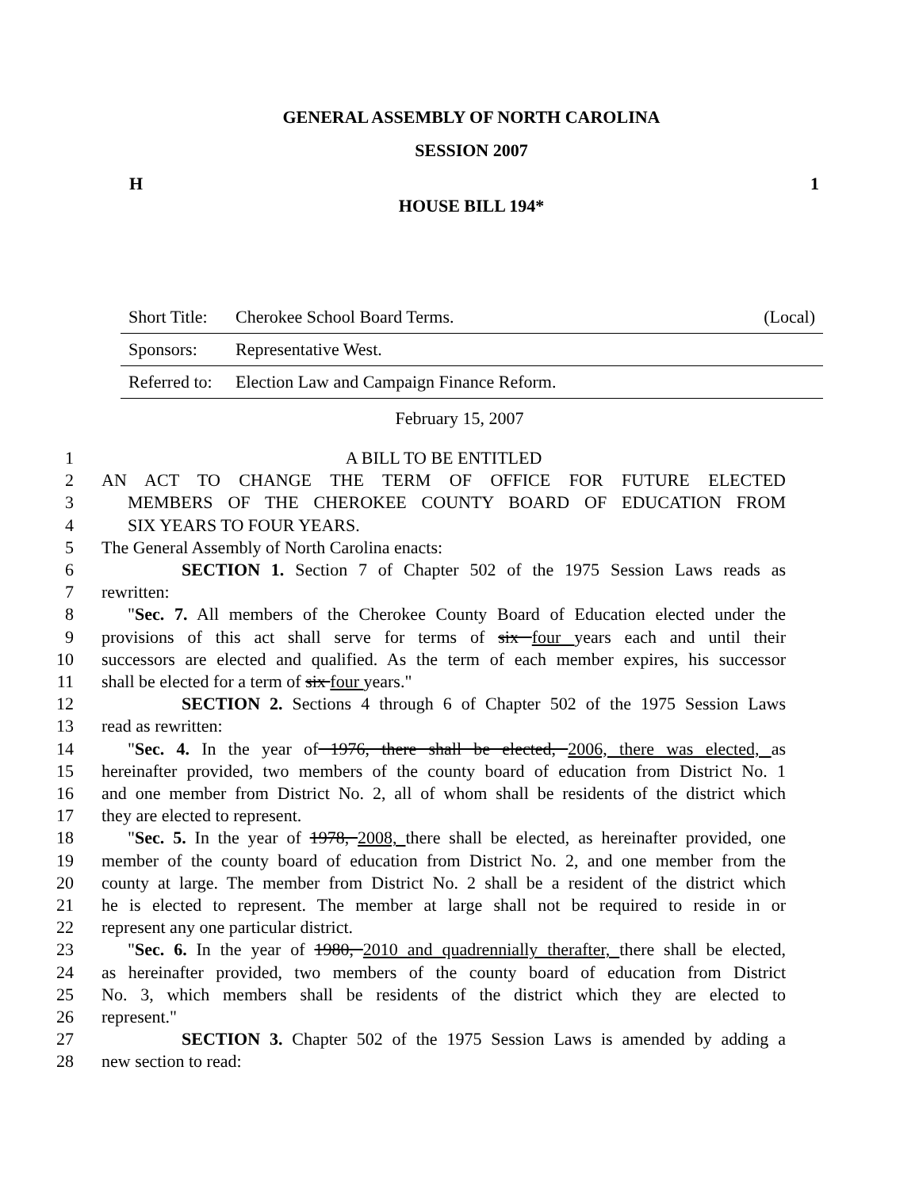GENERAL ASSEMBLY OF NORTH CAROLINA
SESSION 2007
H 1
HOUSE BILL 194*
| Short Title: | Cherokee School Board Terms. | (Local) |
| Sponsors: | Representative West. | |
| Referred to: | Election Law and Campaign Finance Reform. | |
February 15, 2007
1 A BILL TO BE ENTITLED
2 AN ACT TO CHANGE THE TERM OF OFFICE FOR FUTURE ELECTED
3 MEMBERS OF THE CHEROKEE COUNTY BOARD OF EDUCATION FROM
4 SIX YEARS TO FOUR YEARS.
5 The General Assembly of North Carolina enacts:
6 SECTION 1. Section 7 of Chapter 502 of the 1975 Session Laws reads as
7 rewritten:
8 "Sec. 7. All members of the Cherokee County Board of Education elected under the
9 provisions of this act shall serve for terms of six four years each and until their
10 successors are elected and qualified. As the term of each member expires, his successor
11 shall be elected for a term of six four years."
12 SECTION 2. Sections 4 through 6 of Chapter 502 of the 1975 Session Laws
13 read as rewritten:
14 "Sec. 4. In the year of 1976, there shall be elected, 2006, there was elected, as
15 hereinafter provided, two members of the county board of education from District No. 1
16 and one member from District No. 2, all of whom shall be residents of the district which
17 they are elected to represent.
18 "Sec. 5. In the year of 1978, 2008, there shall be elected, as hereinafter provided, one
19 member of the county board of education from District No. 2, and one member from the
20 county at large. The member from District No. 2 shall be a resident of the district which
21 he is elected to represent. The member at large shall not be required to reside in or
22 represent any one particular district.
23 "Sec. 6. In the year of 1980, 2010 and quadrennially therafter, there shall be elected,
24 as hereinafter provided, two members of the county board of education from District
25 No. 3, which members shall be residents of the district which they are elected to
26 represent."
27 SECTION 3. Chapter 502 of the 1975 Session Laws is amended by adding a
28 new section to read: